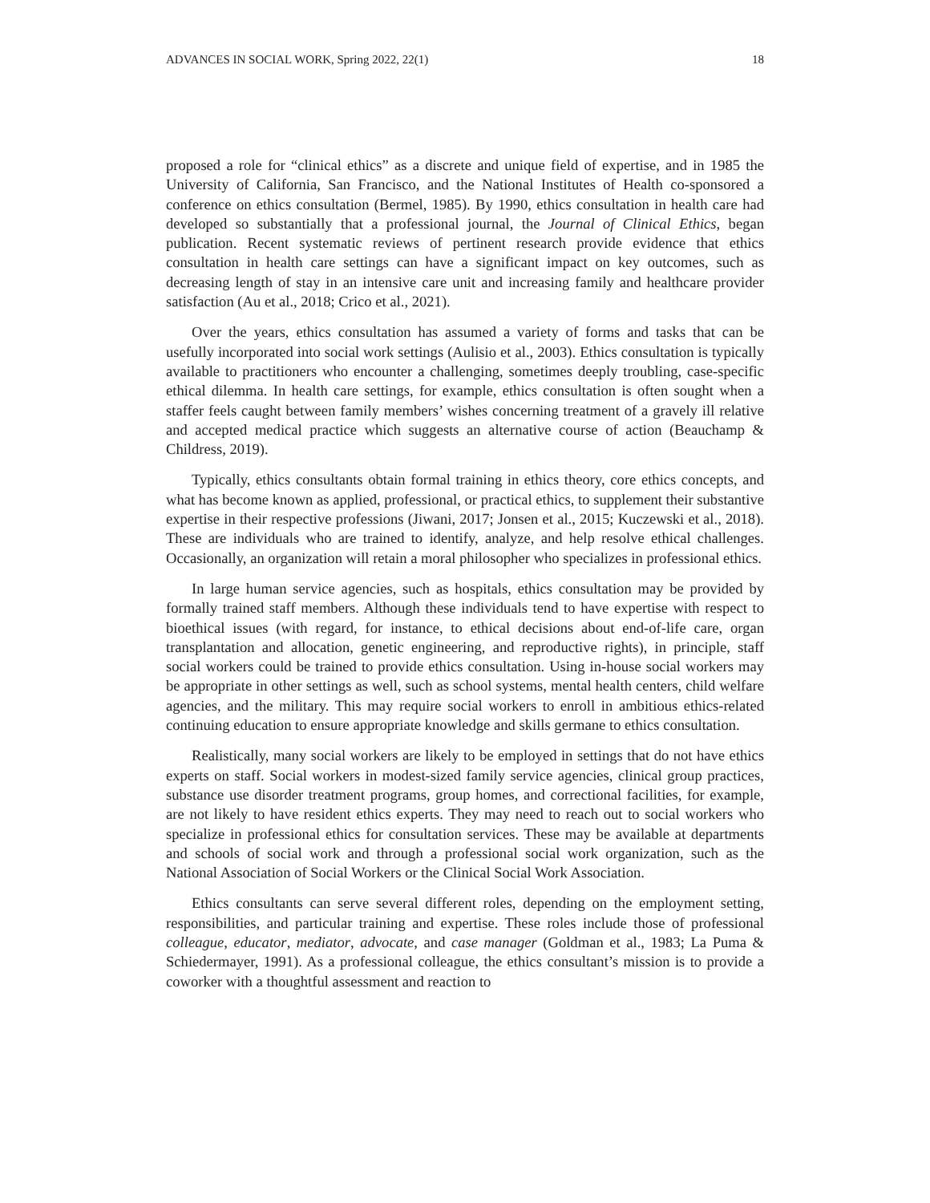ADVANCES IN SOCIAL WORK, Spring 2022, 22(1) 18
proposed a role for “clinical ethics” as a discrete and unique field of expertise, and in 1985 the University of California, San Francisco, and the National Institutes of Health co-sponsored a conference on ethics consultation (Bermel, 1985). By 1990, ethics consultation in health care had developed so substantially that a professional journal, the Journal of Clinical Ethics, began publication. Recent systematic reviews of pertinent research provide evidence that ethics consultation in health care settings can have a significant impact on key outcomes, such as decreasing length of stay in an intensive care unit and increasing family and healthcare provider satisfaction (Au et al., 2018; Crico et al., 2021).
Over the years, ethics consultation has assumed a variety of forms and tasks that can be usefully incorporated into social work settings (Aulisio et al., 2003). Ethics consultation is typically available to practitioners who encounter a challenging, sometimes deeply troubling, case-specific ethical dilemma. In health care settings, for example, ethics consultation is often sought when a staffer feels caught between family members’ wishes concerning treatment of a gravely ill relative and accepted medical practice which suggests an alternative course of action (Beauchamp & Childress, 2019).
Typically, ethics consultants obtain formal training in ethics theory, core ethics concepts, and what has become known as applied, professional, or practical ethics, to supplement their substantive expertise in their respective professions (Jiwani, 2017; Jonsen et al., 2015; Kuczewski et al., 2018). These are individuals who are trained to identify, analyze, and help resolve ethical challenges. Occasionally, an organization will retain a moral philosopher who specializes in professional ethics.
In large human service agencies, such as hospitals, ethics consultation may be provided by formally trained staff members. Although these individuals tend to have expertise with respect to bioethical issues (with regard, for instance, to ethical decisions about end-of-life care, organ transplantation and allocation, genetic engineering, and reproductive rights), in principle, staff social workers could be trained to provide ethics consultation. Using in-house social workers may be appropriate in other settings as well, such as school systems, mental health centers, child welfare agencies, and the military. This may require social workers to enroll in ambitious ethics-related continuing education to ensure appropriate knowledge and skills germane to ethics consultation.
Realistically, many social workers are likely to be employed in settings that do not have ethics experts on staff. Social workers in modest-sized family service agencies, clinical group practices, substance use disorder treatment programs, group homes, and correctional facilities, for example, are not likely to have resident ethics experts. They may need to reach out to social workers who specialize in professional ethics for consultation services. These may be available at departments and schools of social work and through a professional social work organization, such as the National Association of Social Workers or the Clinical Social Work Association.
Ethics consultants can serve several different roles, depending on the employment setting, responsibilities, and particular training and expertise. These roles include those of professional colleague, educator, mediator, advocate, and case manager (Goldman et al., 1983; La Puma & Schiedermayer, 1991). As a professional colleague, the ethics consultant’s mission is to provide a coworker with a thoughtful assessment and reaction to